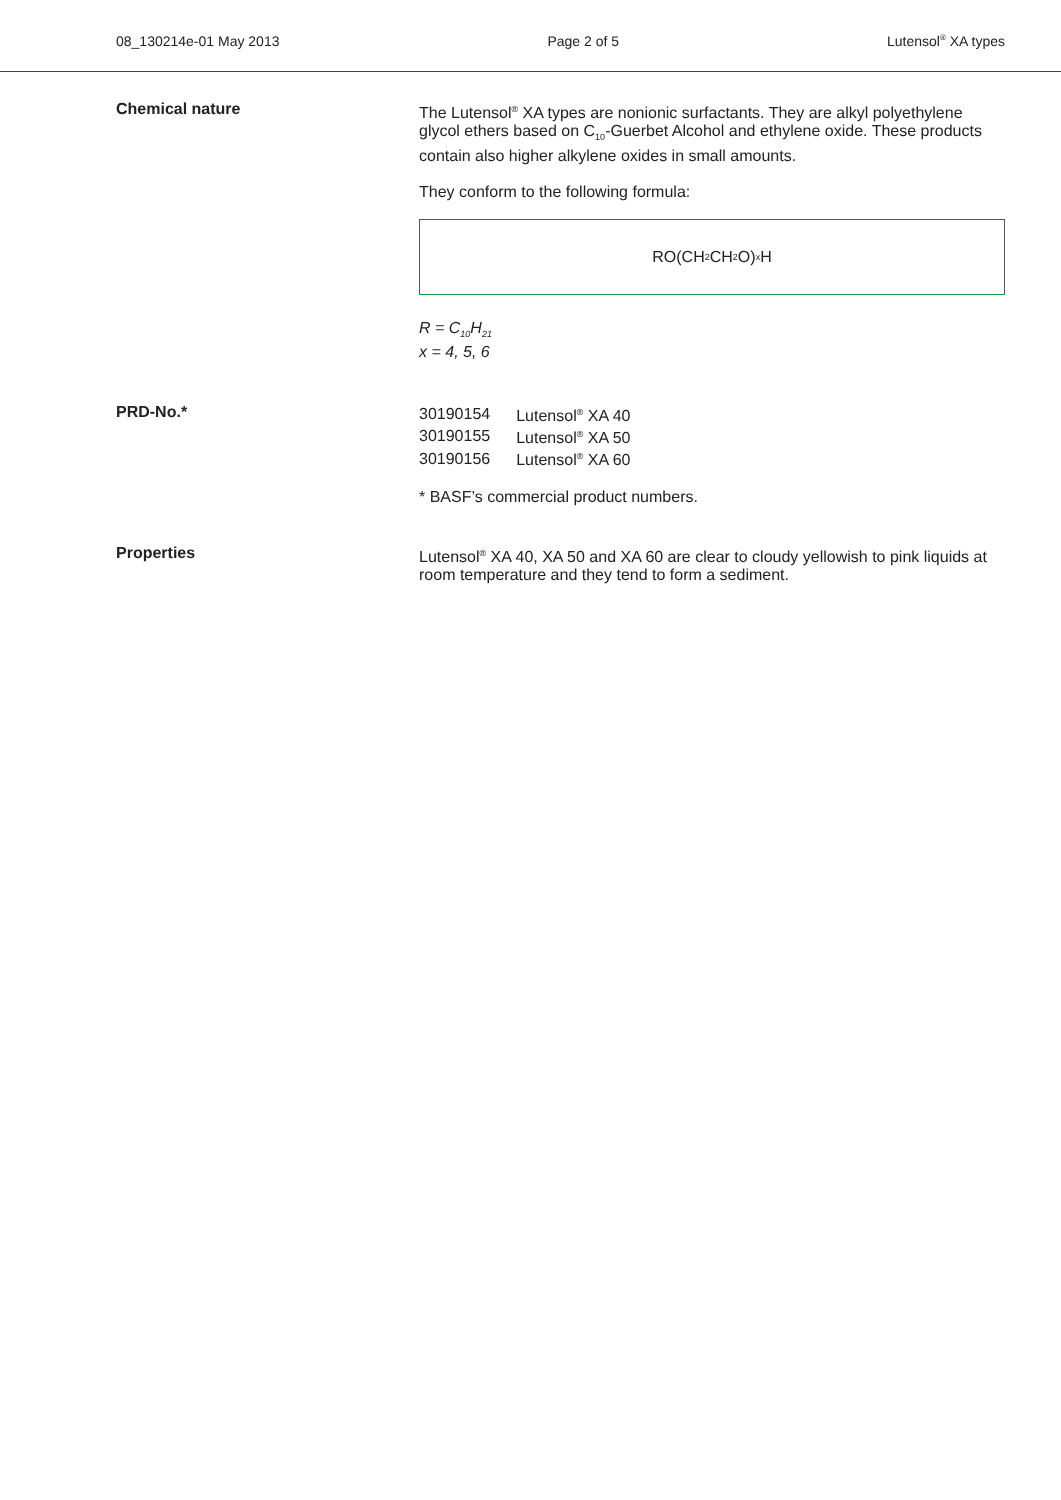08_130214e-01 May 2013 Page 2 of 5 Lutensol<sup>®</sup> XA types
Chemical nature
The Lutensol<sup>®</sup> XA types are nonionic surfactants. They are alkyl polyethylene glycol ethers based on C<sub>10</sub>-Guerbet Alcohol and ethylene oxide. These products contain also higher alkylene oxides in small amounts.
They conform to the following formula:
RO(CH<sub>2</sub>CH<sub>2</sub>O)<sub>x</sub>H
R = C<sub>10</sub>H<sub>21</sub>
x = 4, 5, 6
PRD-No.*
| 30190154 | Lutensol<sup>®</sup> XA 40 |
| 30190155 | Lutensol<sup>®</sup> XA 50 |
| 30190156 | Lutensol<sup>®</sup> XA 60 |
* BASF’s commercial product numbers.
Properties
Lutensol<sup>®</sup> XA 40, XA 50 and XA 60 are clear to cloudy yellowish to pink liquids at room temperature and they tend to form a sediment.